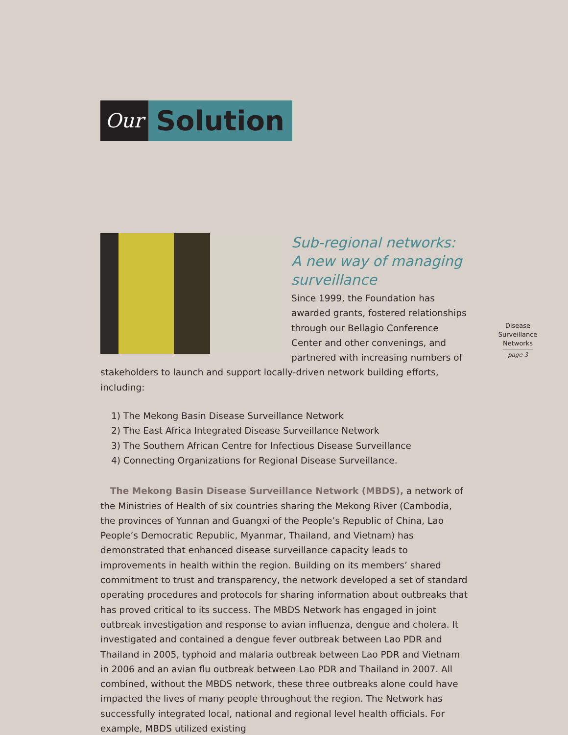Our
Solution
Disease
Surveillance
Networks
page 3
Sub-regional networks:
A new way of managing
surveillance
Since 1999, the Foundation has awarded grants, fostered relationships through our Bellagio Conference Center and other convenings, and partnered with increasing numbers of stakeholders to launch and support locally-driven network building efforts, including:
1) The Mekong Basin Disease Surveillance Network
2) The East Africa Integrated Disease Surveillance Network
3) The Southern African Centre for Infectious Disease Surveillance
4) Connecting Organizations for Regional Disease Surveillance.
The Mekong Basin Disease Surveillance Network (MBDS), a network of the Ministries of Health of six countries sharing the Mekong River (Cambodia, the provinces of Yunnan and Guangxi of the People’s Republic of China, Lao People’s Democratic Republic, Myanmar, Thailand, and Vietnam) has demonstrated that enhanced disease surveillance capacity leads to improvements in health within the region. Building on its members’ shared commitment to trust and transparency, the network developed a set of standard operating procedures and protocols for sharing information about outbreaks that has proved critical to its success. The MBDS Network has engaged in joint outbreak investigation and response to avian influenza, dengue and cholera. It investigated and contained a dengue fever outbreak between Lao PDR and Thailand in 2005, typhoid and malaria outbreak between Lao PDR and Vietnam in 2006 and an avian flu outbreak between Lao PDR and Thailand in 2007. All combined, without the MBDS network, these three outbreaks alone could have impacted the lives of many people throughout the region. The Network has successfully integrated local, national and regional level health officials. For example, MBDS utilized existing